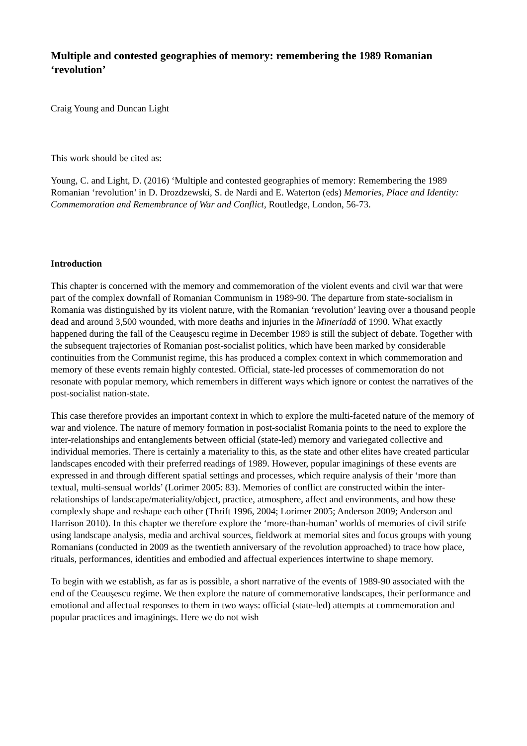Multiple and contested geographies of memory: remembering the 1989 Romanian ‘revolution’
Craig Young and Duncan Light
This work should be cited as:
Young, C. and Light, D. (2016) ‘Multiple and contested geographies of memory: Remembering the 1989 Romanian ‘revolution’ in D. Drozdzewski, S. de Nardi and E. Waterton (eds) Memories, Place and Identity: Commemoration and Remembrance of War and Conflict, Routledge, London, 56-73.
Introduction
This chapter is concerned with the memory and commemoration of the violent events and civil war that were part of the complex downfall of Romanian Communism in 1989-90. The departure from state-socialism in Romania was distinguished by its violent nature, with the Romanian ‘revolution’ leaving over a thousand people dead and around 3,500 wounded, with more deaths and injuries in the Mineriadă of 1990. What exactly happened during the fall of the Ceauşescu regime in December 1989 is still the subject of debate. Together with the subsequent trajectories of Romanian post-socialist politics, which have been marked by considerable continuities from the Communist regime, this has produced a complex context in which commemoration and memory of these events remain highly contested. Official, state-led processes of commemoration do not resonate with popular memory, which remembers in different ways which ignore or contest the narratives of the post-socialist nation-state.
This case therefore provides an important context in which to explore the multi-faceted nature of the memory of war and violence. The nature of memory formation in post-socialist Romania points to the need to explore the inter-relationships and entanglements between official (state-led) memory and variegated collective and individual memories. There is certainly a materiality to this, as the state and other elites have created particular landscapes encoded with their preferred readings of 1989. However, popular imaginings of these events are expressed in and through different spatial settings and processes, which require analysis of their ‘more than textual, multi-sensual worlds’ (Lorimer 2005: 83). Memories of conflict are constructed within the inter-relationships of landscape/materiality/object, practice, atmosphere, affect and environments, and how these complexly shape and reshape each other (Thrift 1996, 2004; Lorimer 2005; Anderson 2009; Anderson and Harrison 2010). In this chapter we therefore explore the ‘more-than-human’ worlds of memories of civil strife using landscape analysis, media and archival sources, fieldwork at memorial sites and focus groups with young Romanians (conducted in 2009 as the twentieth anniversary of the revolution approached) to trace how place, rituals, performances, identities and embodied and affectual experiences intertwine to shape memory.
To begin with we establish, as far as is possible, a short narrative of the events of 1989-90 associated with the end of the Ceauşescu regime. We then explore the nature of commemorative landscapes, their performance and emotional and affectual responses to them in two ways: official (state-led) attempts at commemoration and popular practices and imaginings. Here we do not wish